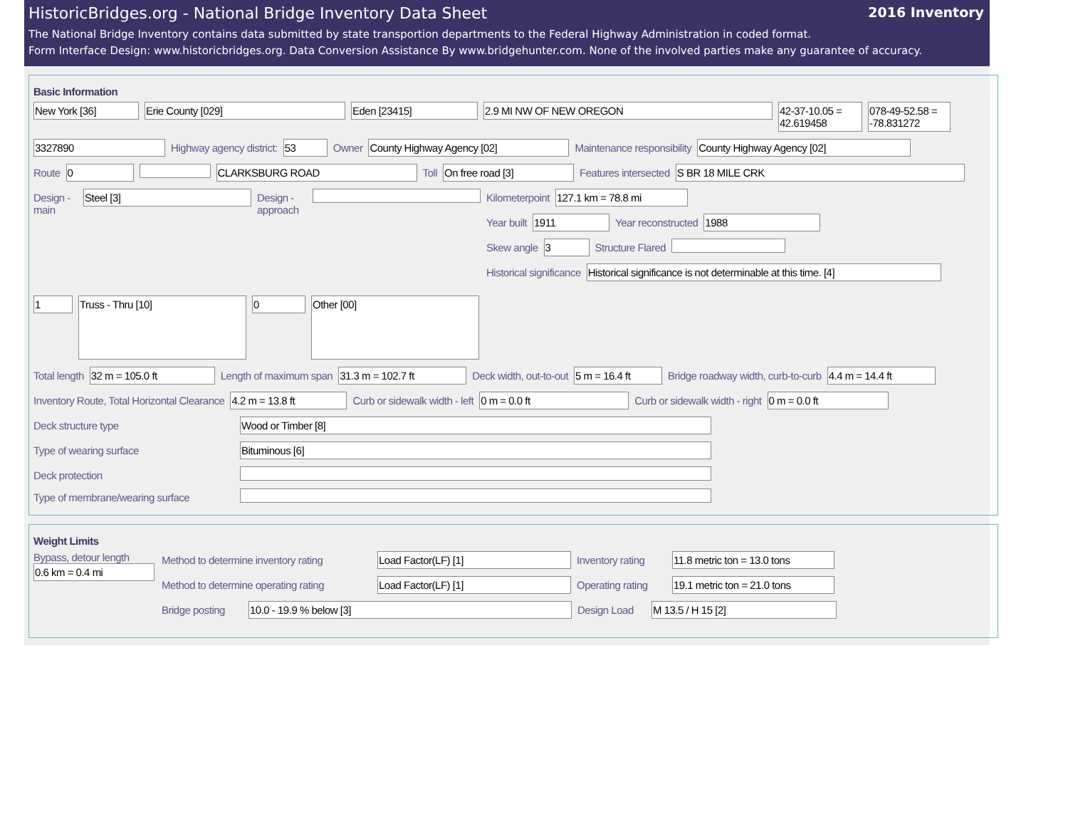HistoricBridges.org - National Bridge Inventory Data Sheet 2016 Inventory
The National Bridge Inventory contains data submitted by state transportion departments to the Federal Highway Administration in coded format.
Form Interface Design: www.historicbridges.org. Data Conversion Assistance By www.bridgehunter.com. None of the involved parties make any guarantee of accuracy.
Basic Information
New York [36] Erie County [029] Eden [23415] 2.9 MI NW OF NEW OREGON 42-37-10.05 = 42.619458
078-49-52.58 = -78.831272
3327890 Highway agency district: 53 Owner County Highway Agency [02] Maintenance responsibility County Highway Agency [02]
Route 0 CLARKSBURG ROAD Toll On free road [3] Features intersected S BR 18 MILE CRK
Design - main
Steel [3] Design - approach
Kilometerpoint 127.1 km = 78.8 mi
Year built 1911 Year reconstructed 1988
Skew angle 3 Structure Flared
Historical significance Historical significance is not determinable at this time. [4]
1
Truss - Thru [10]
0
Other [00]
Total length 32 m = 105.0 ft Length of maximum span 31.3 m = 102.7 ft Deck width, out-to-out 5 m = 16.4 ft Bridge roadway width, curb-to-curb
4.4 m = 14.4 ft
Inventory Route, Total Horizontal Clearance
4.2 m = 13.8 ft Curb or sidewalk width - left 0 m = 0.0 ft Curb or sidewalk width - right 0 m = 0.0 ft
Deck structure type Wood or Timber [8]
Type of wearing surface Bituminous [6]
Deck protection
Type of membrane/wearing surface
Weight Limits
Bypass, detour length
0.6 km = 0.4 mi
Method to determine inventory rating
Load Factor(LF) [1] Inventory rating
11.8 metric ton = 13.0 tons
Method to determine operating rating
Load Factor(LF) [1] Operating rating
19.1 metric ton = 21.0 tons
Bridge posting
10.0 - 19.9 % below [3] Design Load
M 13.5 / H 15 [2]